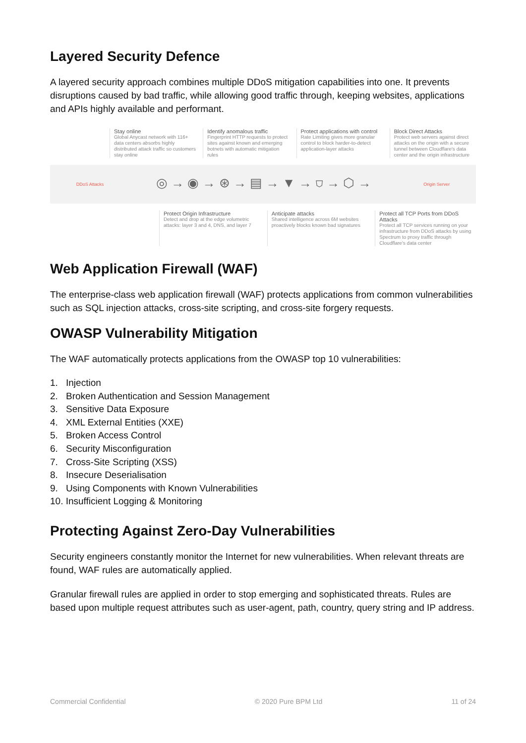Layered Security Defence
A layered security approach combines multiple DDoS mitigation capabilities into one. It prevents disruptions caused by bad traffic, while allowing good traffic through, keeping websites, applications and APIs highly available and performant.
Stay online
Global Anycast network with 116+ data centers absorbs highly distributed attack traffic so customers stay online
Identify anomalous traffic
Fingerprint HTTP requests to protect sites against known and emerging botnets with automatic mitigation rules
Protect applications with control
Rate Limiting gives more granular control to block harder-to-detect application-layer attacks
Block Direct Attacks
Protect web servers against direct attacks on the origin with a secure tunnel between Cloudflare's data center and the origin infrastructure
DDoS Attacks ◎ → ◉ → ⊛ → ▤ → ▼ → ⛉ → ⬡ → Origin Server
Protect Origin Infrastructure
Detect and drop at the edge volumetric attacks: layer 3 and 4, DNS, and layer 7
Anticipate attacks
Shared intelligence across 6M websites proactively blocks known bad signatures
Protect all TCP Ports from DDoS Attacks
Protect all TCP services running on your infrastructure from DDoS attacks by using Spectrum to proxy traffic through Cloudflare's data center
Web Application Firewall (WAF)
The enterprise-class web application firewall (WAF) protects applications from common vulnerabilities such as SQL injection attacks, cross-site scripting, and cross-site forgery requests.
OWASP Vulnerability Mitigation
The WAF automatically protects applications from the OWASP top 10 vulnerabilities:
1. Injection
2. Broken Authentication and Session Management
3. Sensitive Data Exposure
4. XML External Entities (XXE)
5. Broken Access Control
6. Security Misconfiguration
7. Cross-Site Scripting (XSS)
8. Insecure Deserialisation
9. Using Components with Known Vulnerabilities
10. Insufficient Logging & Monitoring
Protecting Against Zero-Day Vulnerabilities
Security engineers constantly monitor the Internet for new vulnerabilities. When relevant threats are found, WAF rules are automatically applied.
Granular firewall rules are applied in order to stop emerging and sophisticated threats. Rules are based upon multiple request attributes such as user-agent, path, country, query string and IP address.
Commercial Confidential © 2020 Pure BPM Ltd 11 of 24